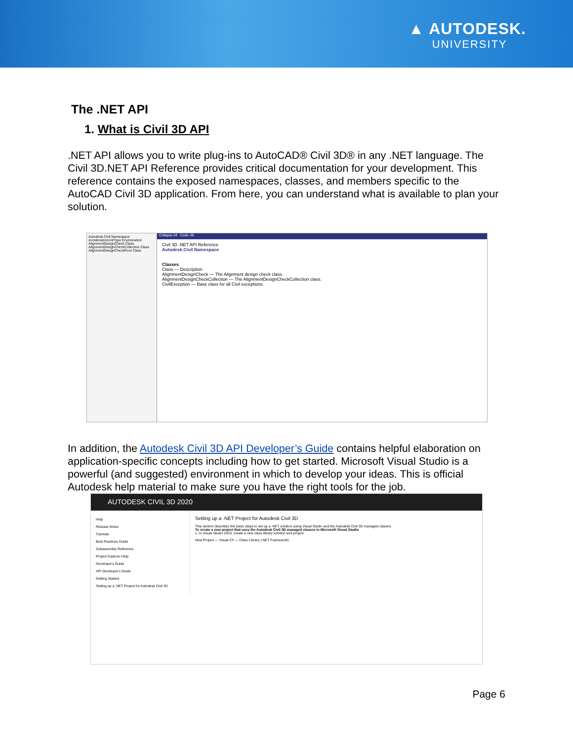▲ AUTODESK.
UNIVERSITY
The .NET API
1. What is Civil 3D API
.NET API allows you to write plug-ins to AutoCAD® Civil 3D® in any .NET language. The Civil 3D.NET API Reference provides critical documentation for your development. This reference contains the exposed namespaces, classes, and members specific to the AutoCAD Civil 3D application. From here, you can understand what is available to plan your solution.
Autodesk.Civil Namespace
AccelerationUnitType Enumeration
AlignmentDesignCheck Class
AlignmentDesignCheckCollection Class
AlignmentDesignCheckRoot Class
Collapse All Code: All
Civil 3D .NET API Reference
Autodesk.Civil Namespace
Classes
Class — Description
AlignmentDesignCheck — The Alignment design check class.
AlignmentDesignCheckCollection — The AlignmentDesignCheckCollection class.
CivilException — Base class for all Civil exceptions.
In addition, the Autodesk Civil 3D API Developer’s Guide contains helpful elaboration on application-specific concepts including how to get started. Microsoft Visual Studio is a powerful (and suggested) environment in which to develop your ideas. This is official Autodesk help material to make sure you have the right tools for the job.
AUTODESK CIVIL 3D 2020
Help
Release Notes
Tutorials
Best Practices Guide
Subassembly Reference
Project Explorer Help
Developer's Guide
API Developer's Guide
Getting Started
Setting up a .NET Project for Autodesk Civil 3D
Setting up a .NET Project for Autodesk Civil 3D
This section describes the basic steps to set up a .NET solution using Visual Studio and the Autodesk Civil 3D managed classes.
To create a new project that uses the Autodesk Civil 3D managed classes in Microsoft Visual Studio
1. In Visual Studio 2010, create a new class library solution and project.
New Project — Visual C# — Class Library (.NET Framework)
Page 6